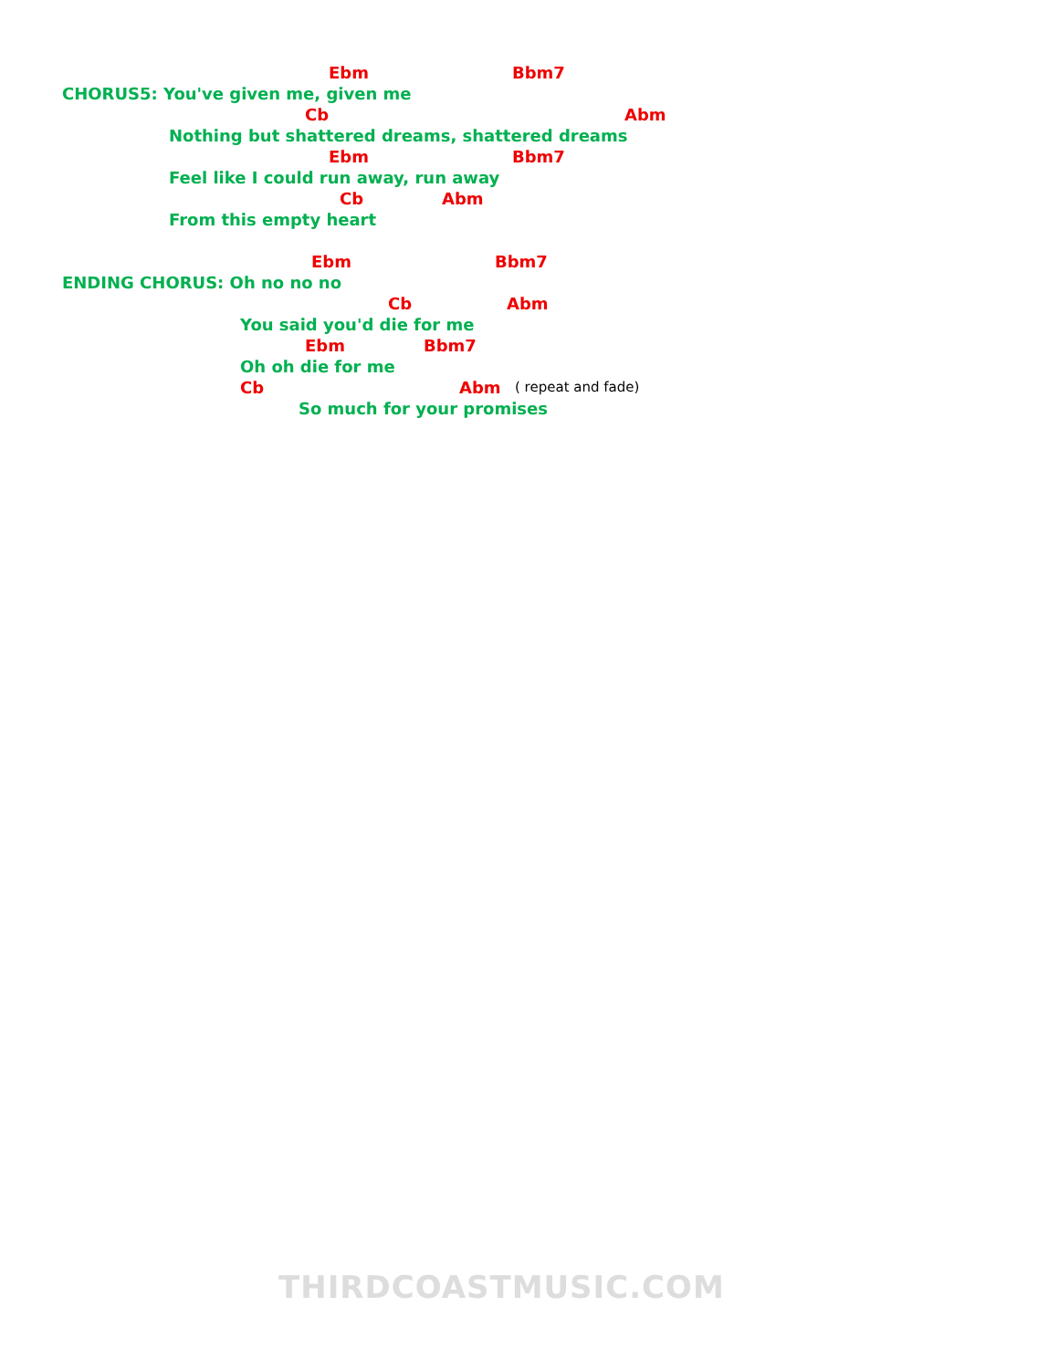Ebm Bbm7
CHORUS5: You've given me, given me
Cb Abm
Nothing but shattered dreams, shattered dreams
Ebm Bbm7
Feel like I could run away, run away
Cb Abm
From this empty heart Ebm Bbm7
ENDING CHORUS: Oh no no no Cb Abm
You said you'd die for me Ebm Bbm7
Oh oh die for me Cb Abm ( repeat and fade)
So much for your promises
THIRDCOASTMUSIC.COM